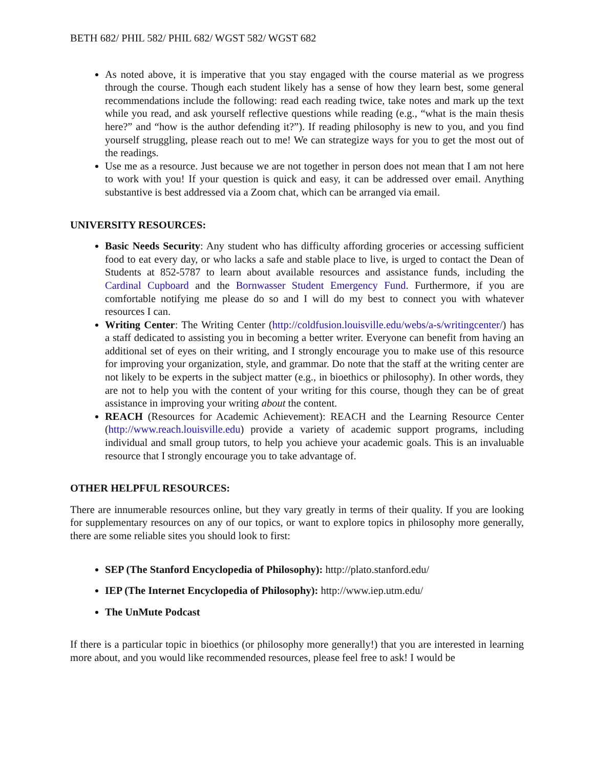BETH 682/ PHIL 582/ PHIL 682/ WGST 582/ WGST 682
As noted above, it is imperative that you stay engaged with the course material as we progress through the course. Though each student likely has a sense of how they learn best, some general recommendations include the following: read each reading twice, take notes and mark up the text while you read, and ask yourself reflective questions while reading (e.g., “what is the main thesis here?” and “how is the author defending it?”). If reading philosophy is new to you, and you find yourself struggling, please reach out to me! We can strategize ways for you to get the most out of the readings.
Use me as a resource. Just because we are not together in person does not mean that I am not here to work with you! If your question is quick and easy, it can be addressed over email. Anything substantive is best addressed via a Zoom chat, which can be arranged via email.
UNIVERSITY RESOURCES:
Basic Needs Security: Any student who has difficulty affording groceries or accessing sufficient food to eat every day, or who lacks a safe and stable place to live, is urged to contact the Dean of Students at 852-5787 to learn about available resources and assistance funds, including the Cardinal Cupboard and the Bornwasser Student Emergency Fund. Furthermore, if you are comfortable notifying me please do so and I will do my best to connect you with whatever resources I can.
Writing Center: The Writing Center (http://coldfusion.louisville.edu/webs/a-s/writingcenter/) has a staff dedicated to assisting you in becoming a better writer. Everyone can benefit from having an additional set of eyes on their writing, and I strongly encourage you to make use of this resource for improving your organization, style, and grammar. Do note that the staff at the writing center are not likely to be experts in the subject matter (e.g., in bioethics or philosophy). In other words, they are not to help you with the content of your writing for this course, though they can be of great assistance in improving your writing about the content.
REACH (Resources for Academic Achievement): REACH and the Learning Resource Center (http://www.reach.louisville.edu) provide a variety of academic support programs, including individual and small group tutors, to help you achieve your academic goals. This is an invaluable resource that I strongly encourage you to take advantage of.
OTHER HELPFUL RESOURCES:
There are innumerable resources online, but they vary greatly in terms of their quality. If you are looking for supplementary resources on any of our topics, or want to explore topics in philosophy more generally, there are some reliable sites you should look to first:
SEP (The Stanford Encyclopedia of Philosophy): http://plato.stanford.edu/
IEP (The Internet Encyclopedia of Philosophy): http://www.iep.utm.edu/
The UnMute Podcast
If there is a particular topic in bioethics (or philosophy more generally!) that you are interested in learning more about, and you would like recommended resources, please feel free to ask! I would be